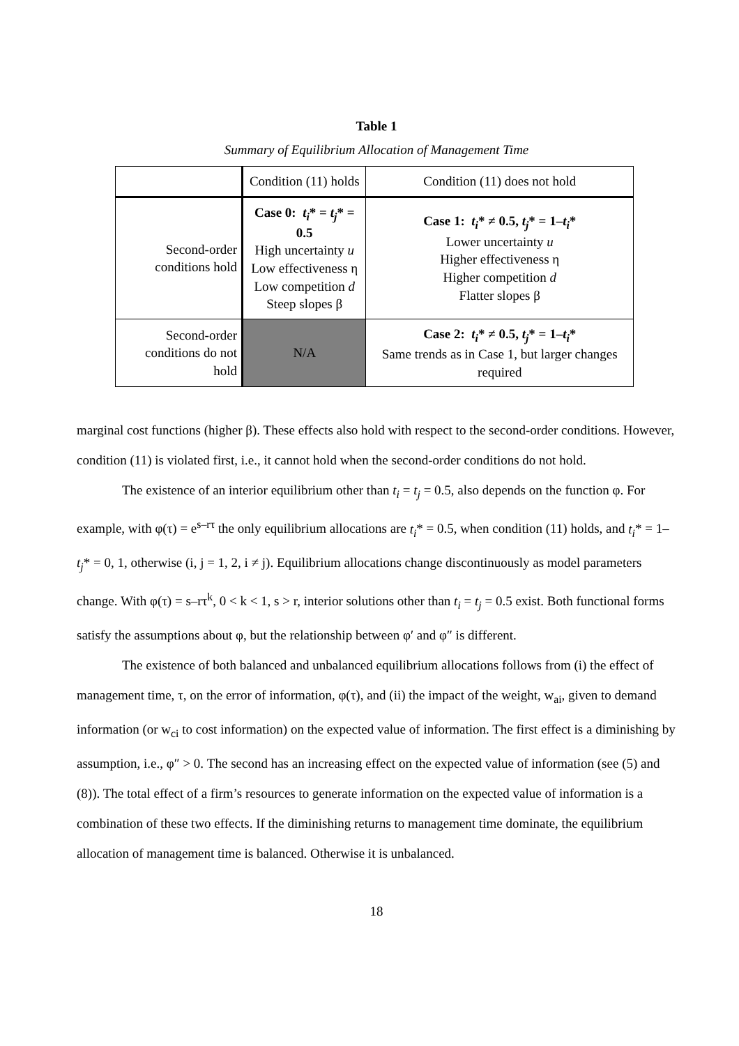Table 1
Summary of Equilibrium Allocation of Management Time
| | Condition (11) holds | Condition (11) does not hold |
| --- | --- | --- |
| Second-order conditions hold | Case 0: t<sub>i</sub> * = t<sub>j</sub> * = 0.5 High uncertainty u Low effectiveness η Low competition d Steep slopes β | Case 1: t<sub>i</sub> * ≠ 0.5, t<sub>j</sub> * = 1– t<sub>i</sub> * Lower uncertainty u Higher effectiveness η Higher competition d Flatter slopes β |
| Second-order conditions do not hold | N/A | Case 2: t<sub>i</sub> * ≠ 0.5, t<sub>j</sub> * = 1– t<sub>i</sub> * Same trends as in Case 1, but larger changes required |
marginal cost functions (higher β). These effects also hold with respect to the second-order conditions. However, condition (11) is violated first, i.e., it cannot hold when the second-order conditions do not hold.
The existence of an interior equilibrium other than t<sub>i</sub> = t<sub>j</sub> = 0.5, also depends on the function φ. For example, with φ(τ) = e<sup>s–rτ</sup> the only equilibrium allocations are t<sub>i</sub>* = 0.5, when condition (11) holds, and t<sub>i</sub>* = 1–t<sub>j</sub>* = 0, 1, otherwise (i, j = 1, 2, i ≠ j). Equilibrium allocations change discontinuously as model parameters change. With φ(τ) = s–rτ<sup>k</sup>, 0 < k < 1, s > r, interior solutions other than t<sub>i</sub> = t<sub>j</sub> = 0.5 exist. Both functional forms satisfy the assumptions about φ, but the relationship between φ′ and φ″ is different.
The existence of both balanced and unbalanced equilibrium allocations follows from (i) the effect of management time, τ, on the error of information, φ(τ), and (ii) the impact of the weight, w<sub>ai</sub>, given to demand information (or w<sub>ci</sub> to cost information) on the expected value of information. The first effect is a diminishing by assumption, i.e., φ″ > 0. The second has an increasing effect on the expected value of information (see (5) and (8)). The total effect of a firm’s resources to generate information on the expected value of information is a combination of these two effects. If the diminishing returns to management time dominate, the equilibrium allocation of management time is balanced. Otherwise it is unbalanced.
18